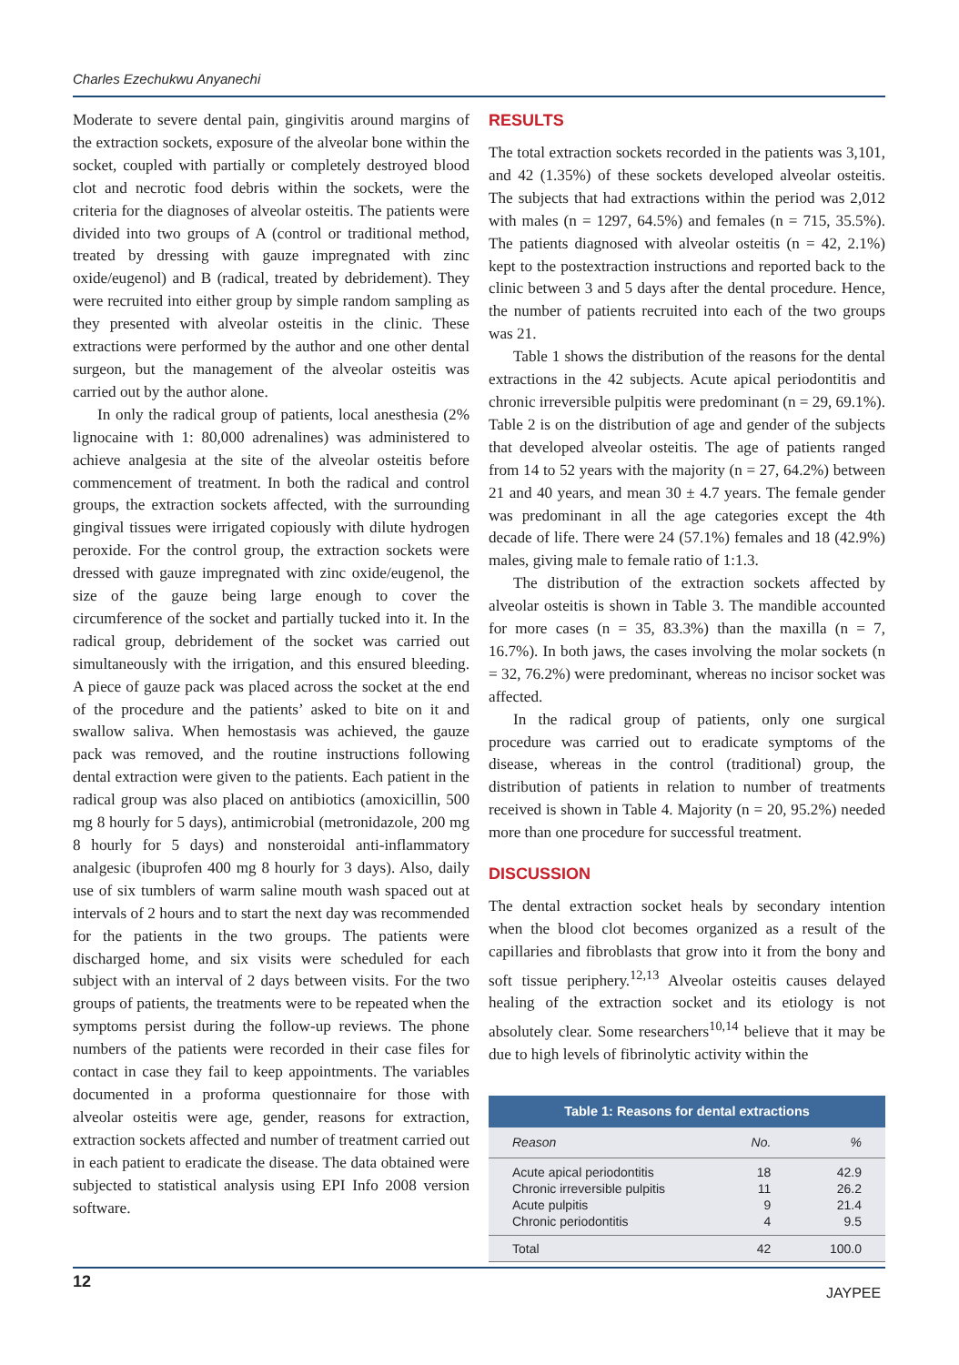Charles Ezechukwu Anyanechi
Moderate to severe dental pain, gingivitis around margins of the extraction sockets, exposure of the alveolar bone within the socket, coupled with partially or completely destroyed blood clot and necrotic food debris within the sockets, were the criteria for the diagnoses of alveolar osteitis. The patients were divided into two groups of A (control or traditional method, treated by dressing with gauze impregnated with zinc oxide/eugenol) and B (radical, treated by debridement). They were recruited into either group by simple random sampling as they presented with alveolar osteitis in the clinic. These extractions were performed by the author and one other dental surgeon, but the management of the alveolar osteitis was carried out by the author alone.
In only the radical group of patients, local anesthesia (2% lignocaine with 1: 80,000 adrenalines) was administered to achieve analgesia at the site of the alveolar osteitis before commencement of treatment. In both the radical and control groups, the extraction sockets affected, with the surrounding gingival tissues were irrigated copiously with dilute hydrogen peroxide. For the control group, the extraction sockets were dressed with gauze impregnated with zinc oxide/eugenol, the size of the gauze being large enough to cover the circumference of the socket and partially tucked into it. In the radical group, debridement of the socket was carried out simultaneously with the irrigation, and this ensured bleeding. A piece of gauze pack was placed across the socket at the end of the procedure and the patients’ asked to bite on it and swallow saliva. When hemostasis was achieved, the gauze pack was removed, and the routine instructions following dental extraction were given to the patients. Each patient in the radical group was also placed on antibiotics (amoxicillin, 500 mg 8 hourly for 5 days), antimicrobial (metronidazole, 200 mg 8 hourly for 5 days) and nonsteroidal anti-inflammatory analgesic (ibuprofen 400 mg 8 hourly for 3 days). Also, daily use of six tumblers of warm saline mouth wash spaced out at intervals of 2 hours and to start the next day was recommended for the patients in the two groups. The patients were discharged home, and six visits were scheduled for each subject with an interval of 2 days between visits. For the two groups of patients, the treatments were to be repeated when the symptoms persist during the follow-up reviews. The phone numbers of the patients were recorded in their case files for contact in case they fail to keep appointments. The variables documented in a proforma questionnaire for those with alveolar osteitis were age, gender, reasons for extraction, extraction sockets affected and number of treatment carried out in each patient to eradicate the disease. The data obtained were subjected to statistical analysis using EPI Info 2008 version software.
RESULTS
The total extraction sockets recorded in the patients was 3,101, and 42 (1.35%) of these sockets developed alveolar osteitis. The subjects that had extractions within the period was 2,012 with males (n = 1297, 64.5%) and females (n = 715, 35.5%). The patients diagnosed with alveolar osteitis (n = 42, 2.1%) kept to the postextraction instructions and reported back to the clinic between 3 and 5 days after the dental procedure. Hence, the number of patients recruited into each of the two groups was 21.
Table 1 shows the distribution of the reasons for the dental extractions in the 42 subjects. Acute apical periodontitis and chronic irreversible pulpitis were predominant (n = 29, 69.1%). Table 2 is on the distribution of age and gender of the subjects that developed alveolar osteitis. The age of patients ranged from 14 to 52 years with the majority (n = 27, 64.2%) between 21 and 40 years, and mean 30 ± 4.7 years. The female gender was predominant in all the age categories except the 4th decade of life. There were 24 (57.1%) females and 18 (42.9%) males, giving male to female ratio of 1:1.3.
The distribution of the extraction sockets affected by alveolar osteitis is shown in Table 3. The mandible accounted for more cases (n = 35, 83.3%) than the maxilla (n = 7, 16.7%). In both jaws, the cases involving the molar sockets (n = 32, 76.2%) were predominant, whereas no incisor socket was affected.
In the radical group of patients, only one surgical procedure was carried out to eradicate symptoms of the disease, whereas in the control (traditional) group, the distribution of patients in relation to number of treatments received is shown in Table 4. Majority (n = 20, 95.2%) needed more than one procedure for successful treatment.
DISCUSSION
The dental extraction socket heals by secondary intention when the blood clot becomes organized as a result of the capillaries and fibroblasts that grow into it from the bony and soft tissue periphery.<sup>12,13</sup> Alveolar osteitis causes delayed healing of the extraction socket and its etiology is not absolutely clear. Some researchers<sup>10,14</sup> believe that it may be due to high levels of fibrinolytic activity within the
Table 1: Reasons for dental extractions
| Reason | No. | % |
| --- | --- | --- |
| Acute apical periodontitis | 18 | 42.9 |
| Chronic irreversible pulpitis | 11 | 26.2 |
| Acute pulpitis | 9 | 21.4 |
| Chronic periodontitis | 4 | 9.5 |
| Total | 42 | 100.0 |
12
JAYPEE